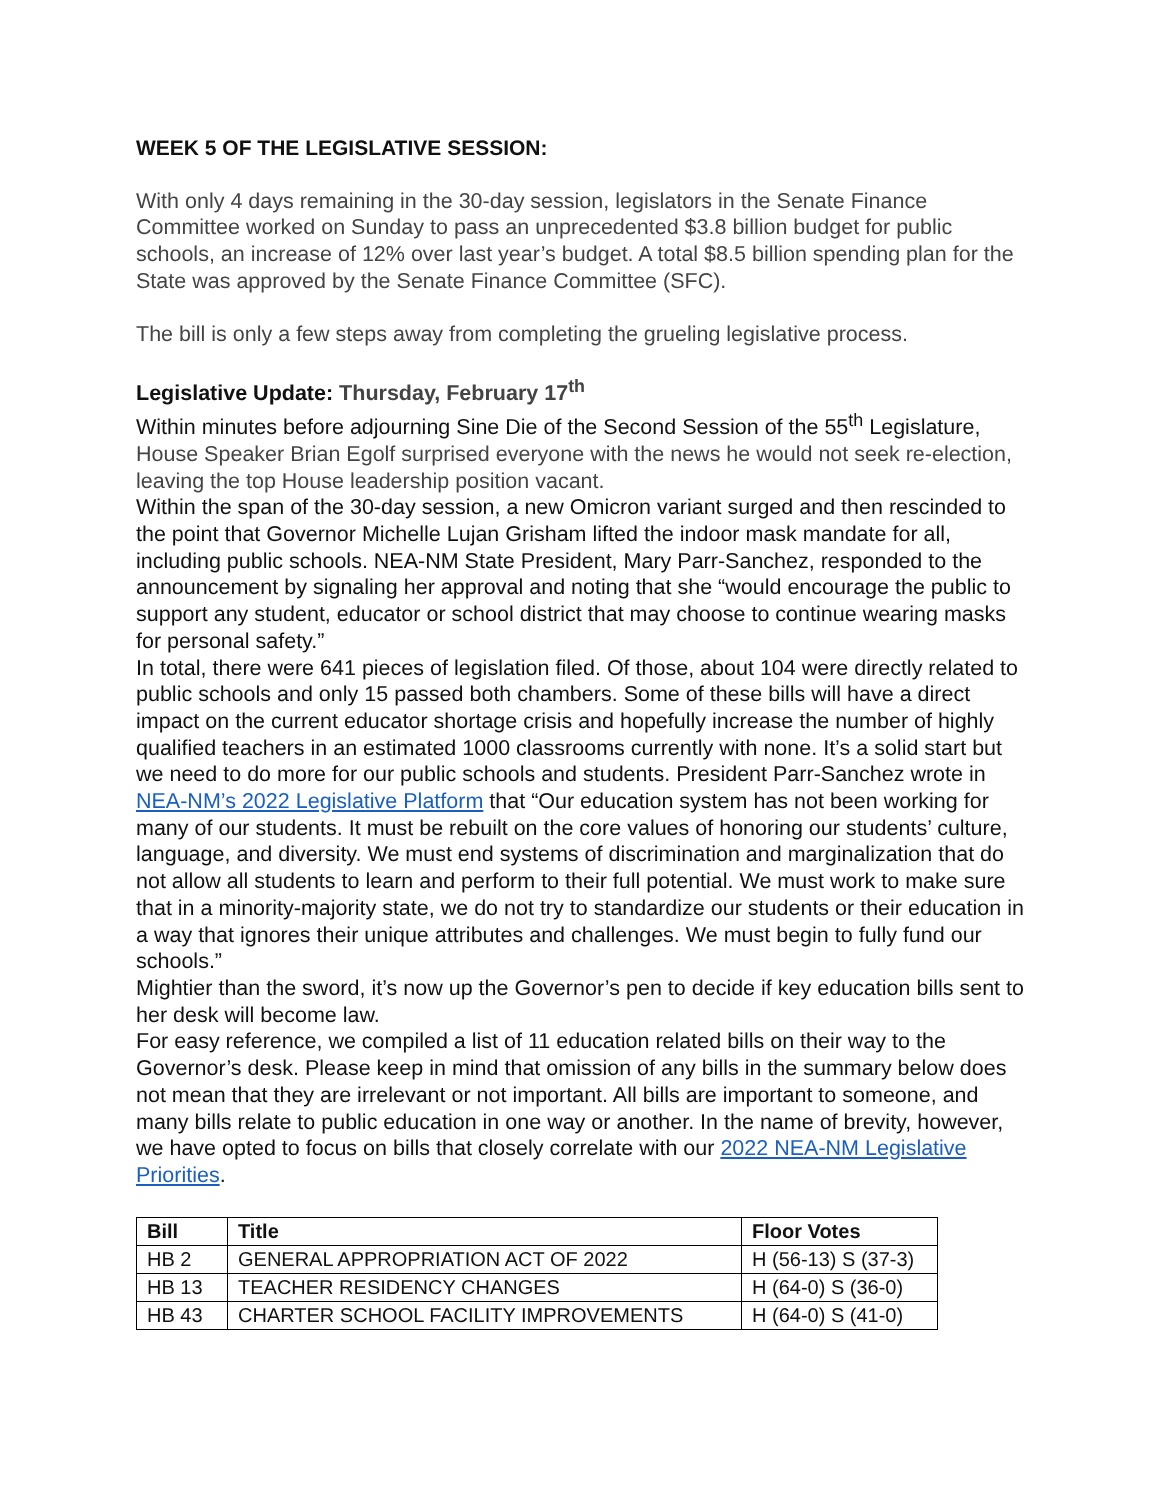WEEK 5 OF THE LEGISLATIVE SESSION:
With only 4 days remaining in the 30-day session, legislators in the Senate Finance Committee worked on Sunday to pass an unprecedented $3.8 billion budget for public schools, an increase of 12% over last year’s budget. A total $8.5 billion spending plan for the State was approved by the Senate Finance Committee (SFC).
The bill is only a few steps away from completing the grueling legislative process.
Legislative Update: Thursday, February 17<sup>th</sup>
Within minutes before adjourning Sine Die of the Second Session of the 55<sup>th</sup> Legislature, House Speaker Brian Egolf surprised everyone with the news he would not seek re-election, leaving the top House leadership position vacant.
Within the span of the 30-day session, a new Omicron variant surged and then rescinded to the point that Governor Michelle Lujan Grisham lifted the indoor mask mandate for all, including public schools. NEA-NM State President, Mary Parr-Sanchez, responded to the announcement by signaling her approval and noting that she “would encourage the public to support any student, educator or school district that may choose to continue wearing masks for personal safety.”
In total, there were 641 pieces of legislation filed. Of those, about 104 were directly related to public schools and only 15 passed both chambers. Some of these bills will have a direct impact on the current educator shortage crisis and hopefully increase the number of highly qualified teachers in an estimated 1000 classrooms currently with none. It’s a solid start but we need to do more for our public schools and students. President Parr-Sanchez wrote in NEA-NM’s 2022 Legislative Platform that “Our education system has not been working for many of our students. It must be rebuilt on the core values of honoring our students’ culture, language, and diversity. We must end systems of discrimination and marginalization that do not allow all students to learn and perform to their full potential. We must work to make sure that in a minority-majority state, we do not try to standardize our students or their education in a way that ignores their unique attributes and challenges. We must begin to fully fund our schools.”
Mightier than the sword, it’s now up the Governor’s pen to decide if key education bills sent to her desk will become law.
For easy reference, we compiled a list of 11 education related bills on their way to the Governor’s desk. Please keep in mind that omission of any bills in the summary below does not mean that they are irrelevant or not important. All bills are important to someone, and many bills relate to public education in one way or another. In the name of brevity, however, we have opted to focus on bills that closely correlate with our 2022 NEA-NM Legislative Priorities.
| Bill | Title | Floor Votes |
| --- | --- | --- |
| HB 2 | GENERAL APPROPRIATION ACT OF 2022 | H (56-13) S (37-3) |
| HB 13 | TEACHER RESIDENCY CHANGES | H (64-0) S (36-0) |
| HB 43 | CHARTER SCHOOL FACILITY IMPROVEMENTS | H (64-0) S (41-0) |